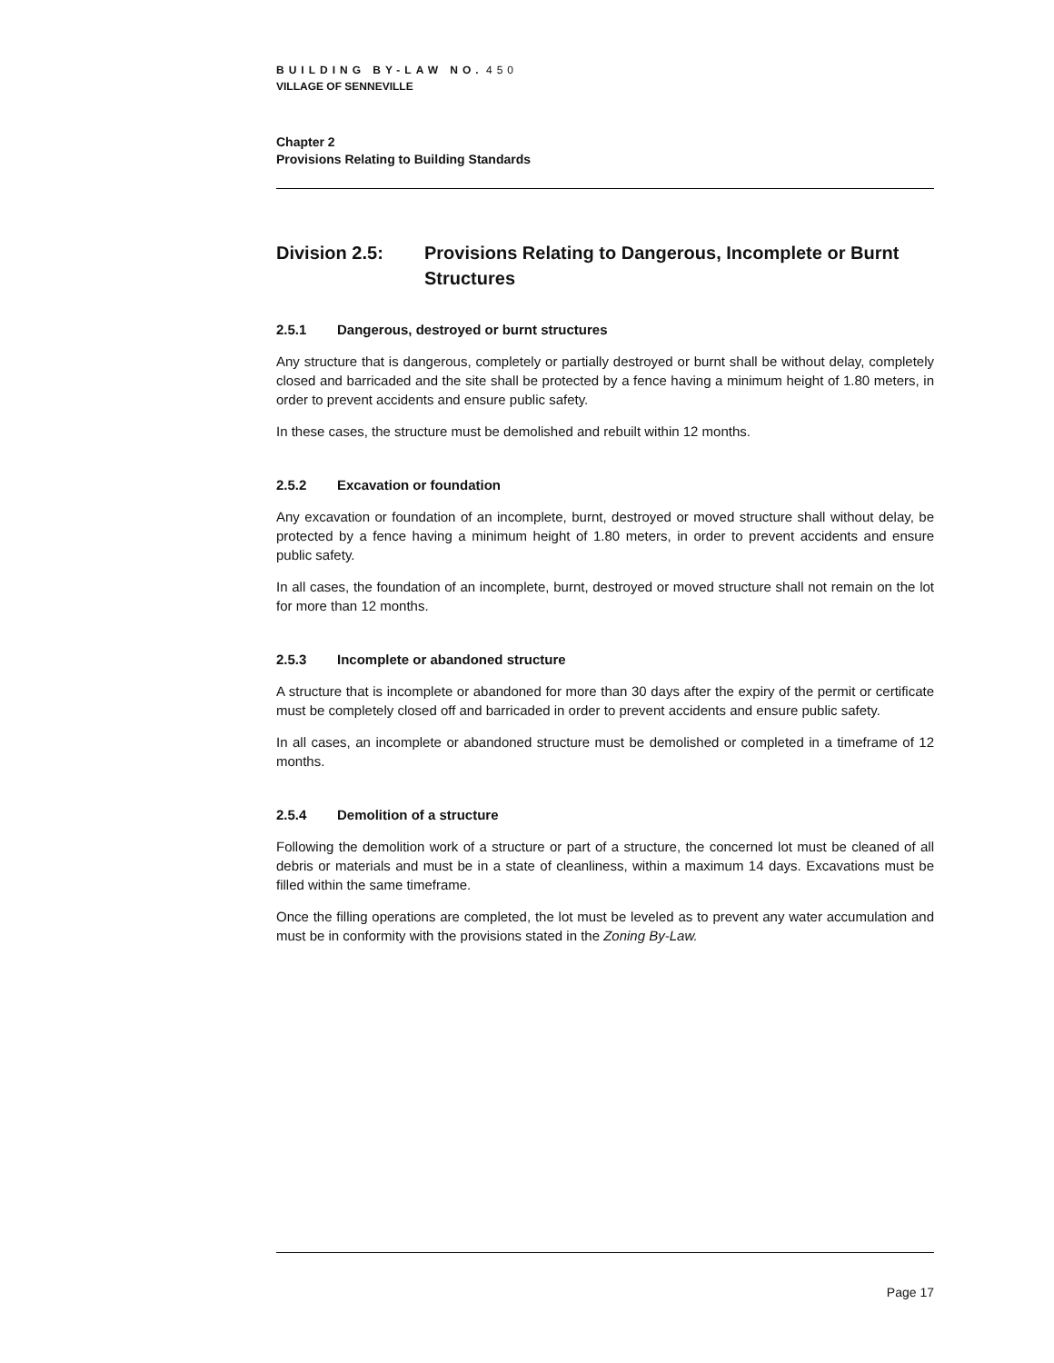BUILDING BY-LAW NO. 450
VILLAGE OF SENNEVILLE
Chapter 2
Provisions Relating to Building Standards
Division 2.5: Provisions Relating to Dangerous, Incomplete or Burnt Structures
2.5.1 Dangerous, destroyed or burnt structures
Any structure that is dangerous, completely or partially destroyed or burnt shall be without delay, completely closed and barricaded and the site shall be protected by a fence having a minimum height of 1.80 meters, in order to prevent accidents and ensure public safety.
In these cases, the structure must be demolished and rebuilt within 12 months.
2.5.2 Excavation or foundation
Any excavation or foundation of an incomplete, burnt, destroyed or moved structure shall without delay, be protected by a fence having a minimum height of 1.80 meters, in order to prevent accidents and ensure public safety.
In all cases, the foundation of an incomplete, burnt, destroyed or moved structure shall not remain on the lot for more than 12 months.
2.5.3 Incomplete or abandoned structure
A structure that is incomplete or abandoned for more than 30 days after the expiry of the permit or certificate must be completely closed off and barricaded in order to prevent accidents and ensure public safety.
In all cases, an incomplete or abandoned structure must be demolished or completed in a timeframe of 12 months.
2.5.4 Demolition of a structure
Following the demolition work of a structure or part of a structure, the concerned lot must be cleaned of all debris or materials and must be in a state of cleanliness, within a maximum 14 days. Excavations must be filled within the same timeframe.
Once the filling operations are completed, the lot must be leveled as to prevent any water accumulation and must be in conformity with the provisions stated in the Zoning By-Law.
Page 17